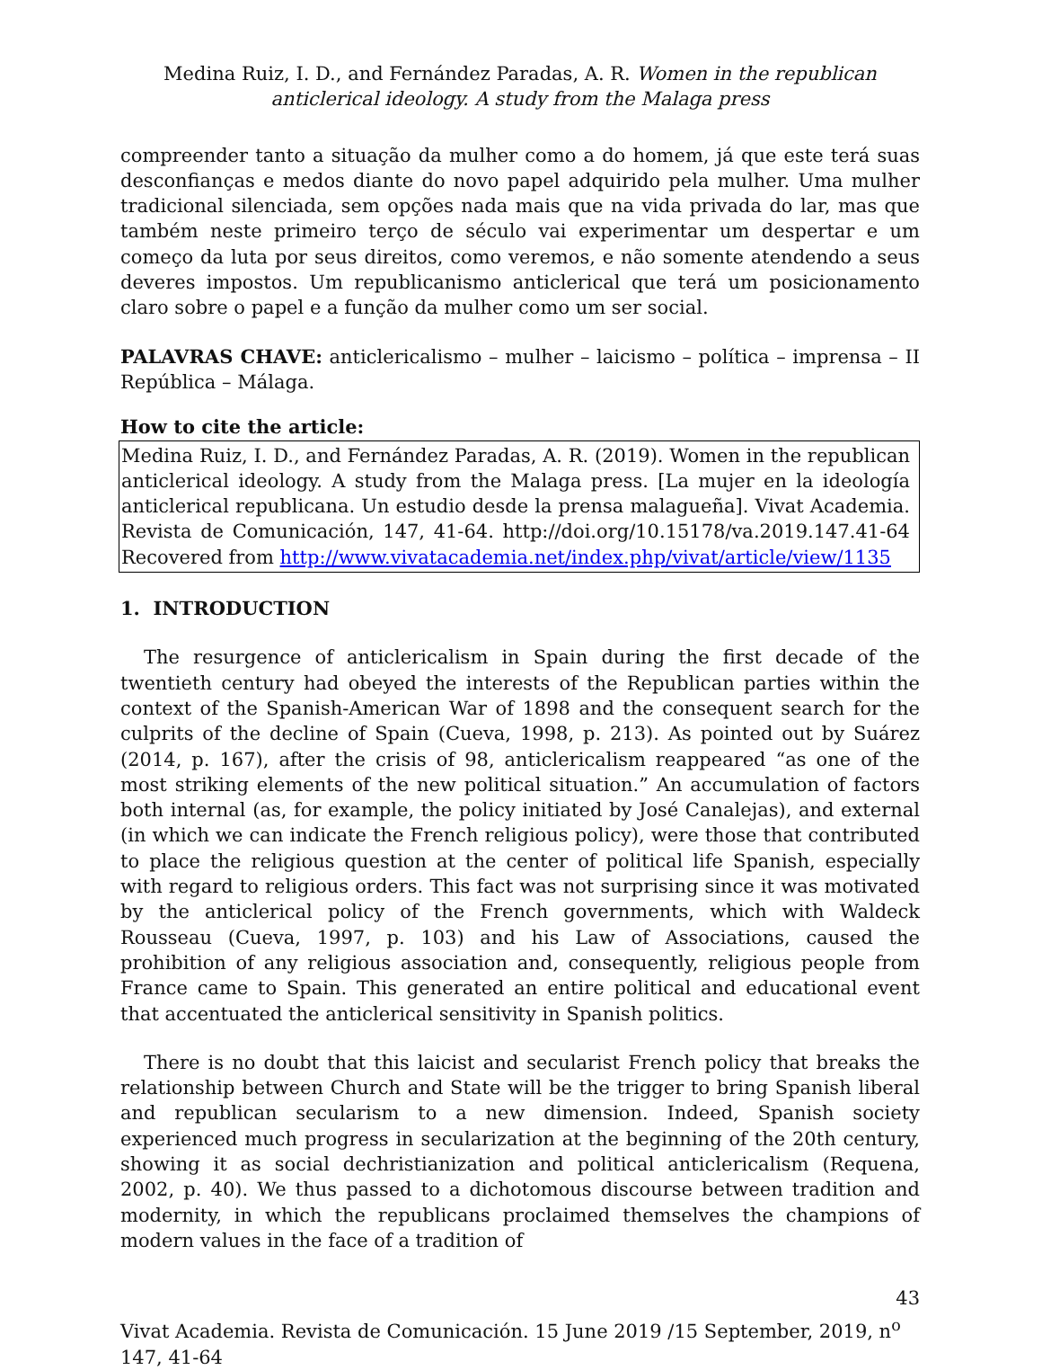Medina Ruiz, I. D., and Fernández Paradas, A. R. Women in the republican anticlerical ideology. A study from the Malaga press
compreender tanto a situação da mulher como a do homem, já que este terá suas desconfianças e medos diante do novo papel adquirido pela mulher. Uma mulher tradicional silenciada, sem opções nada mais que na vida privada do lar, mas que também neste primeiro terço de século vai experimentar um despertar e um começo da luta por seus direitos, como veremos, e não somente atendendo a seus deveres impostos. Um republicanismo anticlerical que terá um posicionamento claro sobre o papel e a função da mulher como um ser social.
PALAVRAS CHAVE: anticlericalismo – mulher – laicismo – política – imprensa – II República – Málaga.
How to cite the article:
Medina Ruiz, I. D., and Fernández Paradas, A. R. (2019). Women in the republican anticlerical ideology. A study from the Malaga press. [La mujer en la ideología anticlerical republicana. Un estudio desde la prensa malagueña]. Vivat Academia. Revista de Comunicación, 147, 41-64. http://doi.org/10.15178/va.2019.147.41-64 Recovered from http://www.vivatacademia.net/index.php/vivat/article/view/1135
1. INTRODUCTION
The resurgence of anticlericalism in Spain during the first decade of the twentieth century had obeyed the interests of the Republican parties within the context of the Spanish-American War of 1898 and the consequent search for the culprits of the decline of Spain (Cueva, 1998, p. 213). As pointed out by Suárez (2014, p. 167), after the crisis of 98, anticlericalism reappeared “as one of the most striking elements of the new political situation.” An accumulation of factors both internal (as, for example, the policy initiated by José Canalejas), and external (in which we can indicate the French religious policy), were those that contributed to place the religious question at the center of political life Spanish, especially with regard to religious orders. This fact was not surprising since it was motivated by the anticlerical policy of the French governments, which with Waldeck Rousseau (Cueva, 1997, p. 103) and his Law of Associations, caused the prohibition of any religious association and, consequently, religious people from France came to Spain. This generated an entire political and educational event that accentuated the anticlerical sensitivity in Spanish politics.
There is no doubt that this laicist and secularist French policy that breaks the relationship between Church and State will be the trigger to bring Spanish liberal and republican secularism to a new dimension. Indeed, Spanish society experienced much progress in secularization at the beginning of the 20th century, showing it as social dechristianization and political anticlericalism (Requena, 2002, p. 40). We thus passed to a dichotomous discourse between tradition and modernity, in which the republicans proclaimed themselves the champions of modern values in the face of a tradition of
43
Vivat Academia. Revista de Comunicación. 15 June 2019 /15 September, 2019, n<sup>o</sup> 147, 41-64